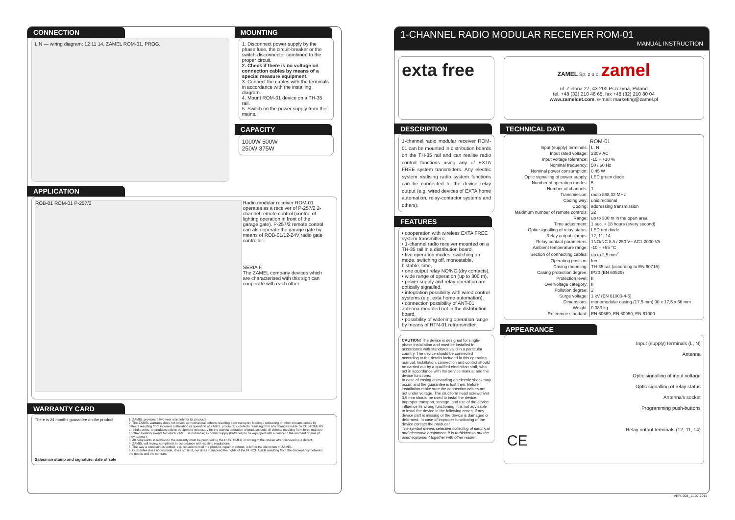CONNECTION
L N — wiring diagram: 12 11 14, ZAMEL ROM-01, PROG.
APPLICATION
MOUNTING
1. Disconnect power supply by the phase fuse, the circuit-breaker or the switch-disconnector combined to the proper circuit.
2. Check if there is no voltage on connection cables by means of a special measure equipment.
3. Connect the cables with the terminals in accordance with the installing diagram.
4. Mount ROM-01 device on a TH-35 rail.
5. Switch on the power supply from the mains.
CAPACITY
1000W 500W
250W 375W
ROB-01 ROM-01 P-257/2
Radio modular receiver ROM-01 operates as a receiver of P-257/2 2-channel remote control (control of lighting operation in front of the garage gate). P-257/2 remote control can also operate the garage gate by means of ROB-01/12-24V radio gate controller.
SERIA F
The ZAMEL company devices which are characterised with this sign can cooperate with each other.
WARRANTY CARD
There is 24 months guarantee on the product
Salesman stamp and signature, date of sale
1. ZAMEL provides a two-year warranty for its products.
2. The ZAMEL warranty does not cover: a) mechanical defects resulting from transport, loading / unloading or other circumstances b) defects resulting from incorrect installation or operation of ZAMEL products; c) defects resulting from any changes made by CUSTOMERS or third parties, to products sold or equipment necessary for the correct operation of products sold; d) defects resulting from force majeure or other aleatory events for which ZAMEL is not liable; e) power supply (batteries) to be equipped with a device in the moment of sale (if they appear);
3. All complaints in relation to the warranty must be provided by the CUSTOMER in writing to the retailer after discovering a defect.;
4. ZAMEL will review complaints in accordance with existing regulations.;
5. The way a complaint is settled, e.g. replacement of the product, repair or refund, is left to the discretion of ZAMEL.
6. Guarantee does not exclude, does not limit, nor does it suspend the rights of the PURCHASER resulting from the discrepancy between the goods and the contract.
1-CHANNEL RADIO MODULAR RECEIVER ROM-01
MANUAL INSTRUCTION
exta free
DESCRIPTION
1-channel radio modular receiver ROM-01 can be mounted in distribution boards on the TH-35 rail and can realise radio control functions using any of EXTA FREE system transmitters. Any electric system realising radio system functions can be connected to the device relay output (e.g. wired devices of EXTA home automation, relay-contactor systems and others).
FEATURES
• cooperation with wireless EXTA FREE system transmitters,
• 1-channel radio receiver mounted on a TH-35 rail in a distribution board,
• five operation modes: switching on mode, switching off, monostable, bistable, time,
• one output relay NO/NC (dry contacts),
• wide range of operation (up to 300 m),
• power supply and relay operation are optically signalled,
• integration possibility with wired control systems (e.g. exta home automation),
• connection possibility of ANT-01 antenna mounted not in the distribution board,
• possibility of widening operation range by means of RTN-01 retransmitter.
CAUTION! The device is designed for single-phase installation and must be installed in accordance with standards valid in a particular country. The device should be connected according to the details included in this operating manual. Installation, connection and control should be carried out by a qualified electrician staff, who act in accordance with the service manual and the device functions.
In case of casing dismantling an electric shock may occur, and the guarantee is lost then. Before installation make sure the connection cables are not under voltage. The cruciform head screwdriver 3,5 mm should be used to instal the device. Improper transport, storage, and use of the device influence its wrong functioning. It is not advisable to instal the device in the following cases: if any device part is missing or the device is damaged or deformed. In case of improper functioning of the device contact the producer.
The symbol means selective collecting of electrical and electronic equipment. It is forbidden to put the used equipment together with other waste.
ZAMEL Sp. z o.o. zamel
ul. Zielona 27, 43-200 Pszczyna, Poland
tel. +48 (32) 210 46 65, fax +48 (32) 210 80 04
www.zamelcet.com, e-mail: marketing@zamel.pl
TECHNICAL DATA
| | ROM-01 |
| --- | --- |
| Input (supply) terminals: | L, N |
| Input rated voltage: | 230V AC |
| Input voltage tolerance: | -15 ÷ +10 % |
| Nominal frequency: | 50 / 60 Hz |
| Nominal power consumption: | 0,45 W |
| Optic signalling of power supply: | LED green diode |
| Number of operation modes: | 5 |
| Number of channels: | 1 |
| Transmission: | radio 868,32 MHz |
| Coding way: | unidirectional |
| Coding: | addressing transmission |
| Maximum number of remote controls: | 32 |
| Range: | up to 300 m in the open area |
| Time adjustment: | 1 sec. ÷ 18 hours (every second) |
| Optic signalling of relay status: | LED red diode |
| Relay output clamps: | 12, 11, 14 |
| Relay contact parameters: | 1NO/NC 8 A / 250 V~ AC1 2000 VA |
| Ambient temperature range: | -10 ÷ +55 °C |
| Section of connecting cables: | up to 2,5 mm<sup>2</sup> |
| Operating position: | free |
| Casing mounting: | TH-35 rail (according to EN 60715) |
| Casing protection degree: | IP20 (EN 60529) |
| Protection level: | II |
| Overvoltage category: | II |
| Pollution degree: | 2 |
| Surge voltage: | 1 kV (EN 61000-4-5) |
| Dimensions: | monomodular casing (17,5 mm) 90 x 17,5 x 66 mm |
| Weight: | 0,083 kg |
| Reference standard: | EN 60669, EN 60950, EN 61000 |
APPEARANCE
Input (supply) terminals (L, N)
Antenna
Optic signalling of input voltage
Optic signalling of relay status
Antenna's socket
Programming push-buttons
CE Relay output terminals (12, 11, 14)
VER. 004_11.07.2011